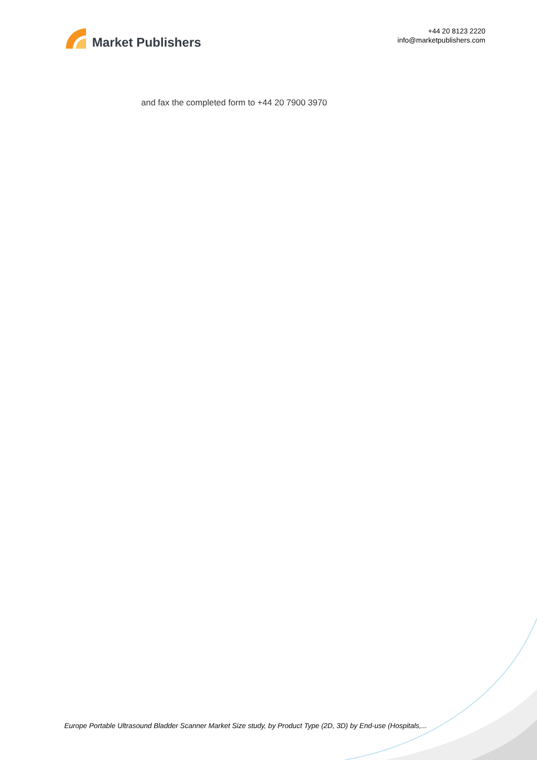Market Publishers
+44 20 8123 2220
info@marketpublishers.com
and fax the completed form to +44 20 7900 3970
Europe Portable Ultrasound Bladder Scanner Market Size study, by Product Type (2D, 3D) by End-use (Hospitals,...